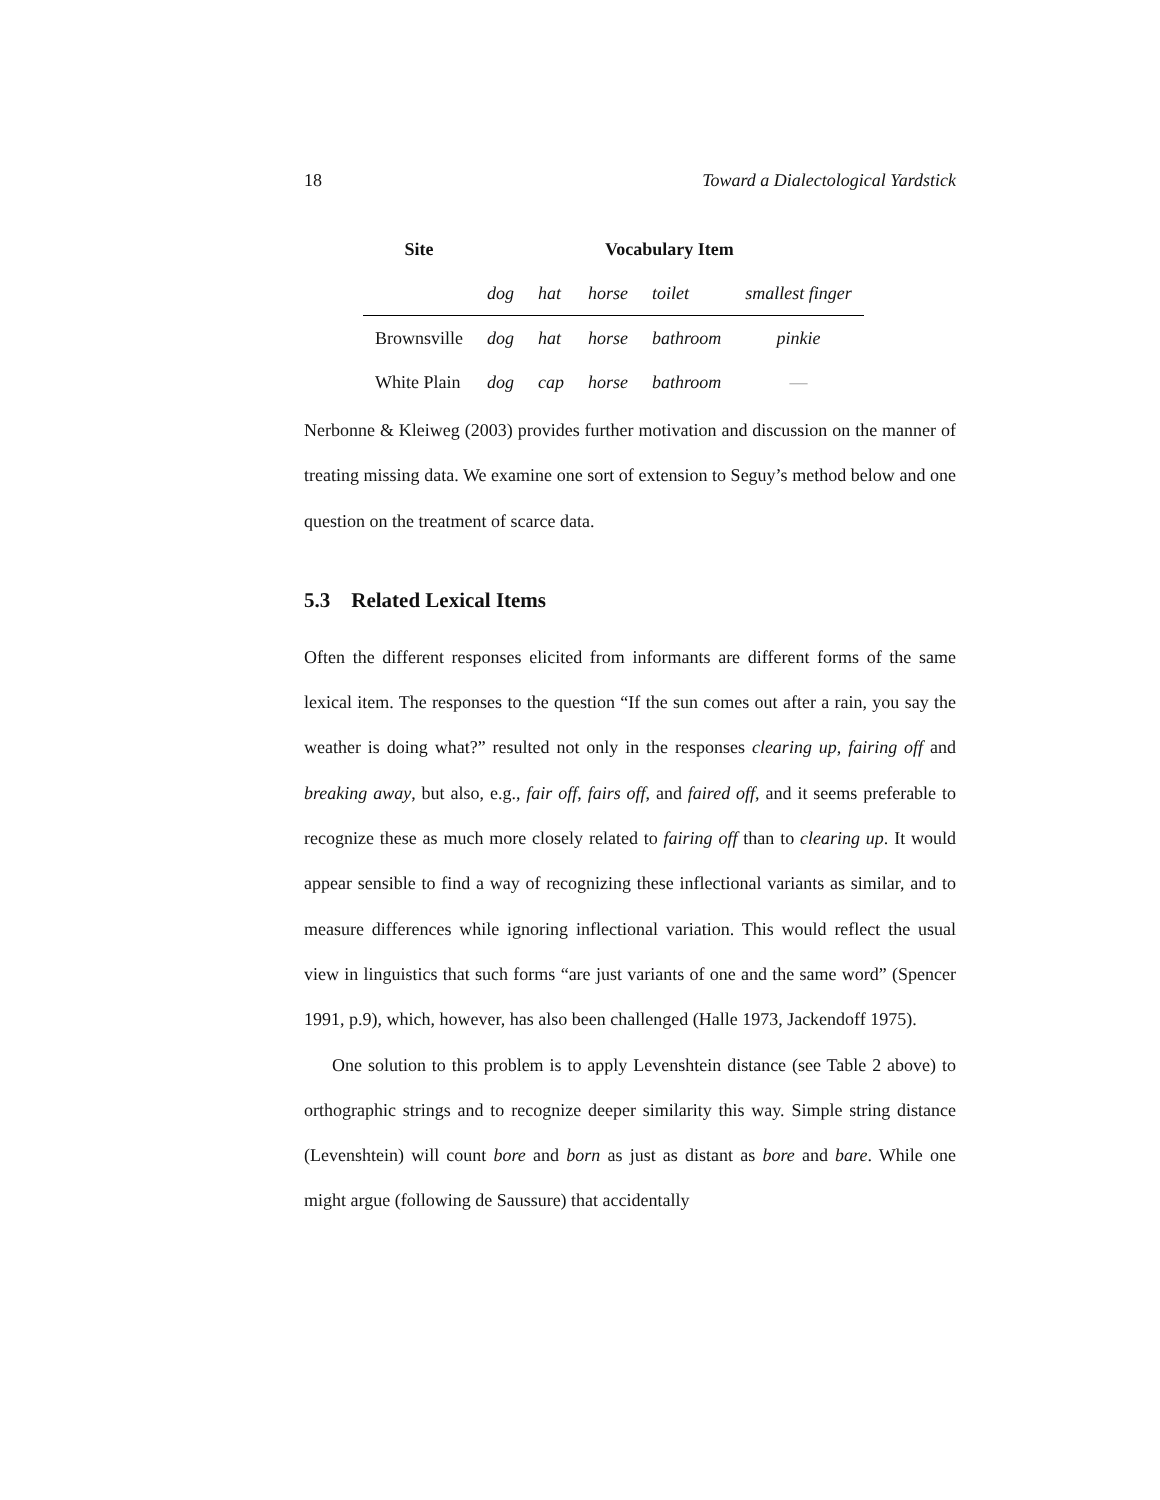18 Toward a Dialectological Yardstick
| Site | Vocabulary Item | | | | |
| --- | --- | --- | --- | --- | --- |
| | dog | hat | horse | toilet | smallest finger |
| Brownsville | dog | hat | horse | bathroom | pinkie |
| White Plain | dog | cap | horse | bathroom | — |
Nerbonne & Kleiweg (2003) provides further motivation and discussion on the manner of treating missing data. We examine one sort of extension to Seguy’s method below and one question on the treatment of scarce data.
5.3 Related Lexical Items
Often the different responses elicited from informants are different forms of the same lexical item. The responses to the question “If the sun comes out after a rain, you say the weather is doing what?” resulted not only in the responses clearing up, fairing off and breaking away, but also, e.g., fair off, fairs off, and faired off, and it seems preferable to recognize these as much more closely related to fairing off than to clearing up. It would appear sensible to find a way of recognizing these inflectional variants as similar, and to measure differences while ignoring inflectional variation. This would reflect the usual view in linguistics that such forms “are just variants of one and the same word” (Spencer 1991, p.9), which, however, has also been challenged (Halle 1973, Jackendoff 1975).
One solution to this problem is to apply Levenshtein distance (see Table 2 above) to orthographic strings and to recognize deeper similarity this way. Simple string distance (Levenshtein) will count bore and born as just as distant as bore and bare. While one might argue (following de Saussure) that accidentally